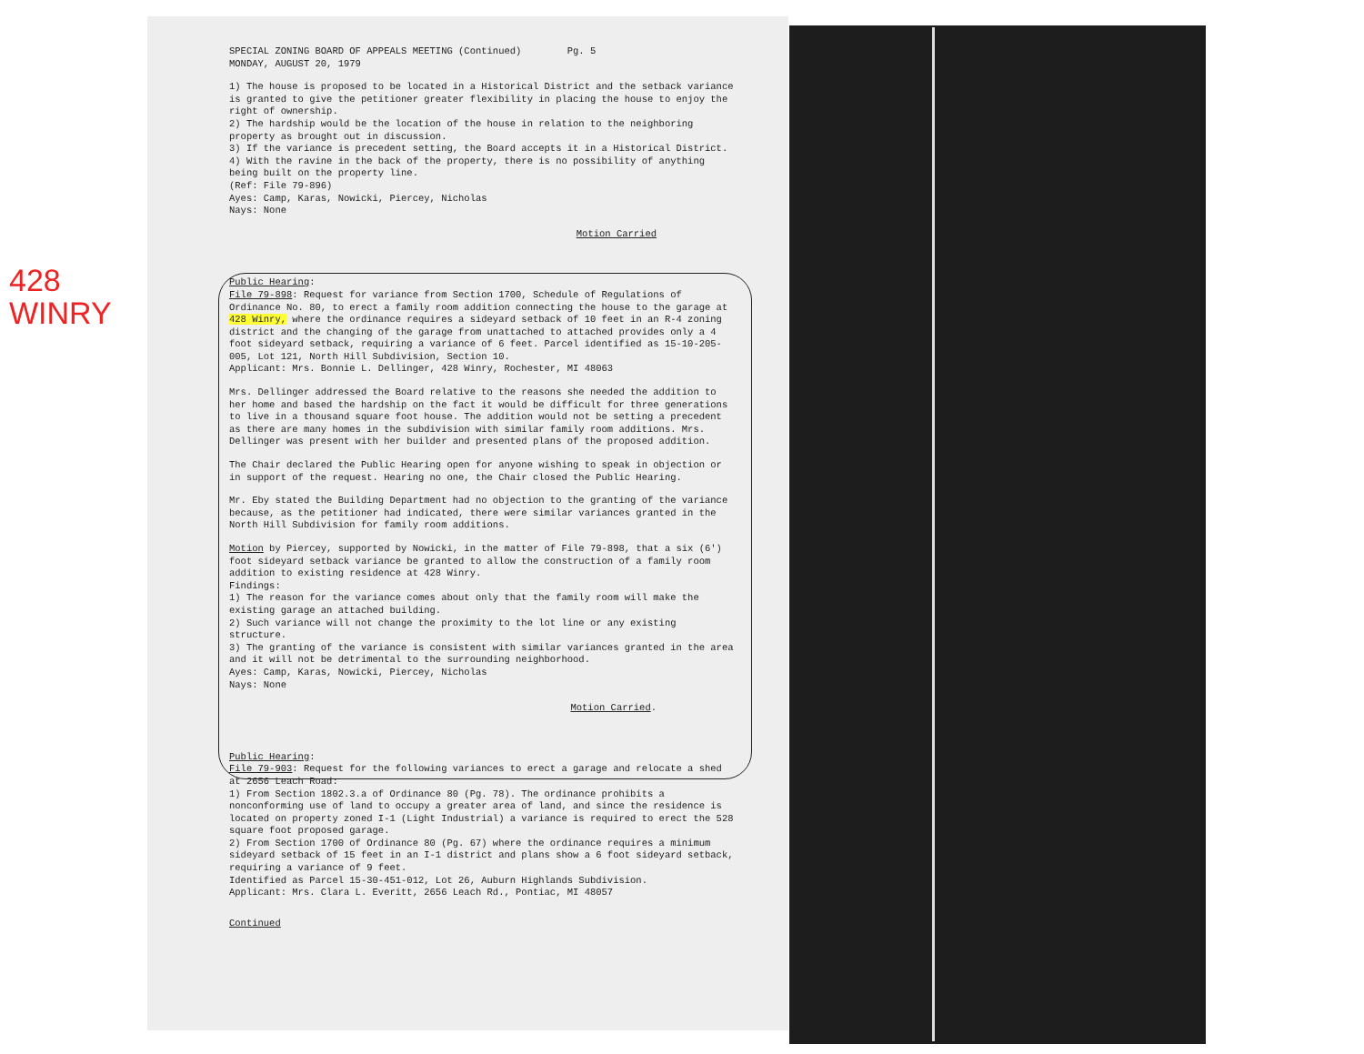428
WINRY
SPECIAL ZONING BOARD OF APPEALS MEETING (Continued) Pg. 5
MONDAY, AUGUST 20, 1979
1) The house is proposed to be located in a Historical District and the setback variance is granted to give the petitioner greater flexibility in placing the house to enjoy the right of ownership.
2) The hardship would be the location of the house in relation to the neighboring property as brought out in discussion.
3) If the variance is precedent setting, the Board accepts it in a Historical District.
4) With the ravine in the back of the property, there is no possibility of anything being built on the property line.
(Ref: File 79-896)
Ayes: Camp, Karas, Nowicki, Piercey, Nicholas
Nays: None
Motion Carried
Public Hearing:
File 79-898: Request for variance from Section 1700, Schedule of Regulations of Ordinance No. 80, to erect a family room addition connecting the house to the garage at 428 Winry, where the ordinance requires a sideyard setback of 10 feet in an R-4 zoning district and the changing of the garage from unattached to attached provides only a 4 foot sideyard setback, requiring a variance of 6 feet. Parcel identified as 15-10-205-005, Lot 121, North Hill Subdivision, Section 10.
Applicant: Mrs. Bonnie L. Dellinger, 428 Winry, Rochester, MI 48063
Mrs. Dellinger addressed the Board relative to the reasons she needed the addition to her home and based the hardship on the fact it would be difficult for three generations to live in a thousand square foot house. The addition would not be setting a precedent as there are many homes in the subdivision with similar family room additions. Mrs. Dellinger was present with her builder and presented plans of the proposed addition.
The Chair declared the Public Hearing open for anyone wishing to speak in objection or in support of the request. Hearing no one, the Chair closed the Public Hearing.
Mr. Eby stated the Building Department had no objection to the granting of the variance because, as the petitioner had indicated, there were similar variances granted in the North Hill Subdivision for family room additions.
Motion by Piercey, supported by Nowicki, in the matter of File 79-898, that a six (6') foot sideyard setback variance be granted to allow the construction of a family room addition to existing residence at 428 Winry.
Findings:
1) The reason for the variance comes about only that the family room will make the existing garage an attached building.
2) Such variance will not change the proximity to the lot line or any existing structure.
3) The granting of the variance is consistent with similar variances granted in the area and it will not be detrimental to the surrounding neighborhood.
Ayes: Camp, Karas, Nowicki, Piercey, Nicholas
Nays: None
Motion Carried.
Public Hearing:
File 79-903: Request for the following variances to erect a garage and relocate a shed at 2656 Leach Road:
1) From Section 1802.3.a of Ordinance 80 (Pg. 78). The ordinance prohibits a nonconforming use of land to occupy a greater area of land, and since the residence is located on property zoned I-1 (Light Industrial) a variance is required to erect the 528 square foot proposed garage.
2) From Section 1700 of Ordinance 80 (Pg. 67) where the ordinance requires a minimum sideyard setback of 15 feet in an I-1 district and plans show a 6 foot sideyard setback, requiring a variance of 9 feet.
Identified as Parcel 15-30-451-012, Lot 26, Auburn Highlands Subdivision.
Applicant: Mrs. Clara L. Everitt, 2656 Leach Rd., Pontiac, MI 48057
Continued